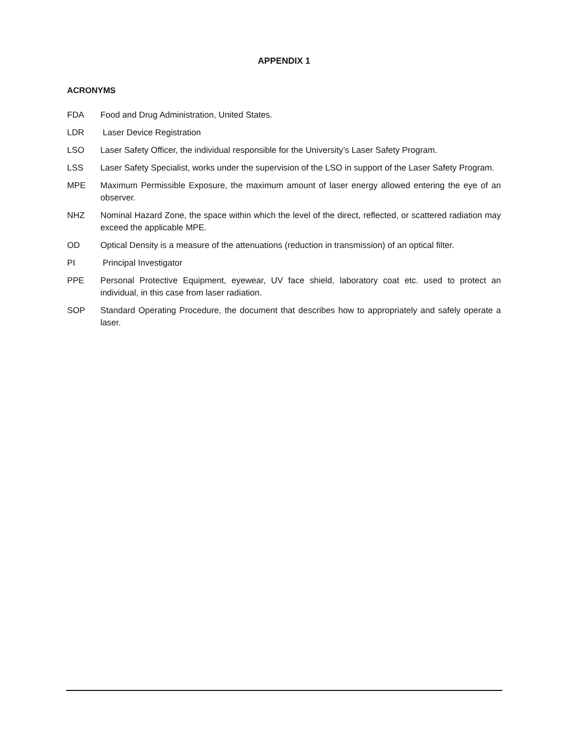APPENDIX 1
ACRONYMS
FDA Food and Drug Administration, United States.
LDR Laser Device Registration
LSO Laser Safety Officer, the individual responsible for the University’s Laser Safety Program.
LSS Laser Safety Specialist, works under the supervision of the LSO in support of the Laser Safety Program.
MPE Maximum Permissible Exposure, the maximum amount of laser energy allowed entering the eye of an observer.
NHZ Nominal Hazard Zone, the space within which the level of the direct, reflected, or scattered radiation may exceed the applicable MPE.
OD Optical Density is a measure of the attenuations (reduction in transmission) of an optical filter.
PI Principal Investigator
PPE Personal Protective Equipment, eyewear, UV face shield, laboratory coat etc. used to protect an individual, in this case from laser radiation.
SOP Standard Operating Procedure, the document that describes how to appropriately and safely operate a laser.